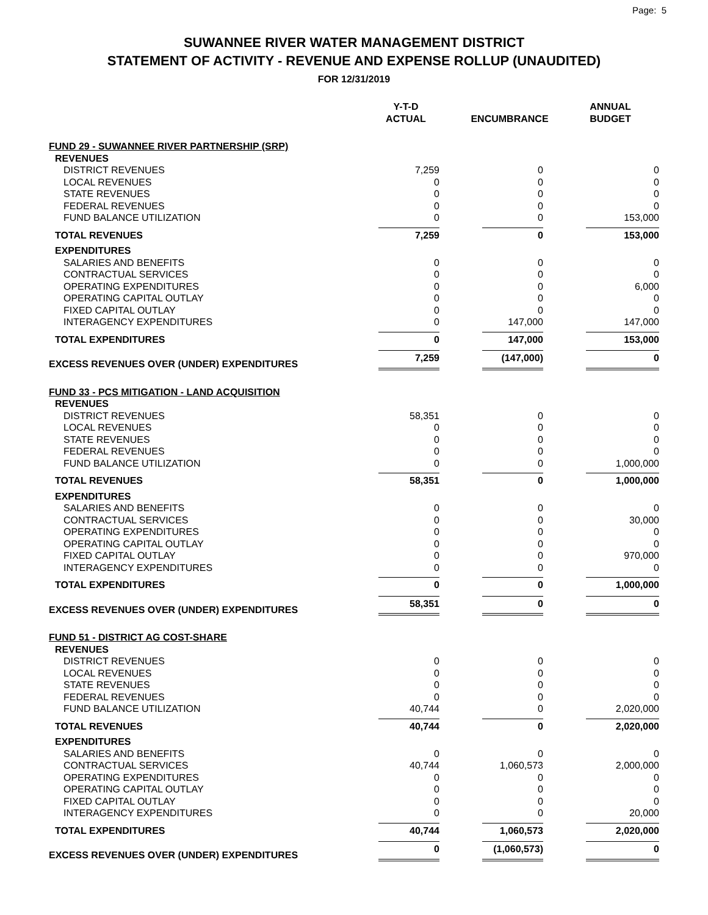Page: 5
SUWANNEE RIVER WATER MANAGEMENT DISTRICT
STATEMENT OF ACTIVITY - REVENUE AND EXPENSE ROLLUP (UNAUDITED)
FOR 12/31/2019
| | Y-T-D ACTUAL | ENCUMBRANCE | ANNUAL BUDGET |
| --- | --- | --- | --- |
| FUND 29 - SUWANNEE RIVER PARTNERSHIP (SRP) | | | |
| REVENUES | | | |
| DISTRICT REVENUES | 7,259 | 0 | 0 |
| LOCAL REVENUES | 0 | 0 | 0 |
| STATE REVENUES | 0 | 0 | 0 |
| FEDERAL REVENUES | 0 | 0 | 0 |
| FUND BALANCE UTILIZATION | 0 | 0 | 153,000 |
| TOTAL REVENUES | 7,259 | 0 | 153,000 |
| EXPENDITURES | | | |
| SALARIES AND BENEFITS | 0 | 0 | 0 |
| CONTRACTUAL SERVICES | 0 | 0 | 0 |
| OPERATING EXPENDITURES | 0 | 0 | 6,000 |
| OPERATING CAPITAL OUTLAY | 0 | 0 | 0 |
| FIXED CAPITAL OUTLAY | 0 | 0 | 0 |
| INTERAGENCY EXPENDITURES | 0 | 147,000 | 147,000 |
| TOTAL EXPENDITURES | 0 | 147,000 | 153,000 |
| EXCESS REVENUES OVER (UNDER) EXPENDITURES | 7,259 | (147,000) | 0 |
| FUND 33 - PCS MITIGATION - LAND ACQUISITION | | | |
| REVENUES | | | |
| DISTRICT REVENUES | 58,351 | 0 | 0 |
| LOCAL REVENUES | 0 | 0 | 0 |
| STATE REVENUES | 0 | 0 | 0 |
| FEDERAL REVENUES | 0 | 0 | 0 |
| FUND BALANCE UTILIZATION | 0 | 0 | 1,000,000 |
| TOTAL REVENUES | 58,351 | 0 | 1,000,000 |
| EXPENDITURES | | | |
| SALARIES AND BENEFITS | 0 | 0 | 0 |
| CONTRACTUAL SERVICES | 0 | 0 | 30,000 |
| OPERATING EXPENDITURES | 0 | 0 | 0 |
| OPERATING CAPITAL OUTLAY | 0 | 0 | 0 |
| FIXED CAPITAL OUTLAY | 0 | 0 | 970,000 |
| INTERAGENCY EXPENDITURES | 0 | 0 | 0 |
| TOTAL EXPENDITURES | 0 | 0 | 1,000,000 |
| EXCESS REVENUES OVER (UNDER) EXPENDITURES | 58,351 | 0 | 0 |
| FUND 51 - DISTRICT AG COST-SHARE | | | |
| REVENUES | | | |
| DISTRICT REVENUES | 0 | 0 | 0 |
| LOCAL REVENUES | 0 | 0 | 0 |
| STATE REVENUES | 0 | 0 | 0 |
| FEDERAL REVENUES | 0 | 0 | 0 |
| FUND BALANCE UTILIZATION | 40,744 | 0 | 2,020,000 |
| TOTAL REVENUES | 40,744 | 0 | 2,020,000 |
| EXPENDITURES | | | |
| SALARIES AND BENEFITS | 0 | 0 | 0 |
| CONTRACTUAL SERVICES | 40,744 | 1,060,573 | 2,000,000 |
| OPERATING EXPENDITURES | 0 | 0 | 0 |
| OPERATING CAPITAL OUTLAY | 0 | 0 | 0 |
| FIXED CAPITAL OUTLAY | 0 | 0 | 0 |
| INTERAGENCY EXPENDITURES | 0 | 0 | 20,000 |
| TOTAL EXPENDITURES | 40,744 | 1,060,573 | 2,020,000 |
| EXCESS REVENUES OVER (UNDER) EXPENDITURES | 0 | (1,060,573) | 0 |